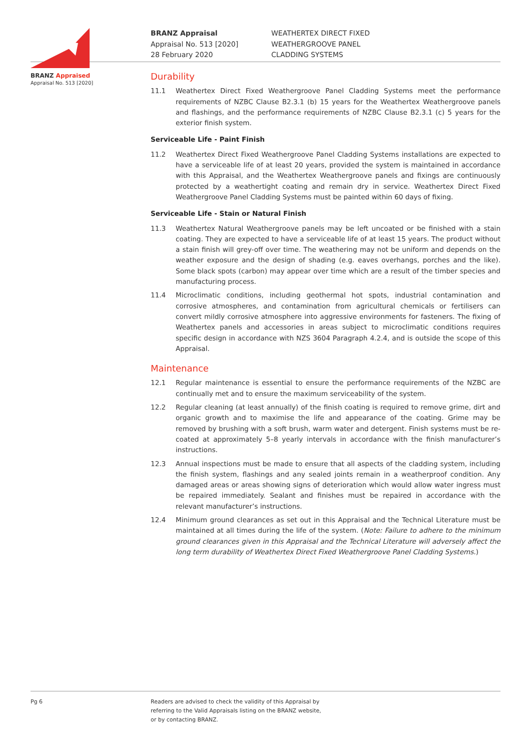BRANZ Appraised
Appraisal No. 513 [2020]
BRANZ Appraisal
Appraisal No. 513 [2020]
28 February 2020
WEATHERTEX DIRECT FIXED
WEATHERGROOVE PANEL
CLADDING SYSTEMS
Durability
11.1 Weathertex Direct Fixed Weathergroove Panel Cladding Systems meet the performance requirements of NZBC Clause B2.3.1 (b) 15 years for the Weathertex Weathergroove panels and flashings, and the performance requirements of NZBC Clause B2.3.1 (c) 5 years for the exterior finish system.
Serviceable Life - Paint Finish
11.2 Weathertex Direct Fixed Weathergroove Panel Cladding Systems installations are expected to have a serviceable life of at least 20 years, provided the system is maintained in accordance with this Appraisal, and the Weathertex Weathergroove panels and fixings are continuously protected by a weathertight coating and remain dry in service. Weathertex Direct Fixed Weathergroove Panel Cladding Systems must be painted within 60 days of fixing.
Serviceable Life - Stain or Natural Finish
11.3 Weathertex Natural Weathergroove panels may be left uncoated or be finished with a stain coating. They are expected to have a serviceable life of at least 15 years. The product without a stain finish will grey-off over time. The weathering may not be uniform and depends on the weather exposure and the design of shading (e.g. eaves overhangs, porches and the like). Some black spots (carbon) may appear over time which are a result of the timber species and manufacturing process.
11.4 Microclimatic conditions, including geothermal hot spots, industrial contamination and corrosive atmospheres, and contamination from agricultural chemicals or fertilisers can convert mildly corrosive atmosphere into aggressive environments for fasteners. The fixing of Weathertex panels and accessories in areas subject to microclimatic conditions requires specific design in accordance with NZS 3604 Paragraph 4.2.4, and is outside the scope of this Appraisal.
Maintenance
12.1 Regular maintenance is essential to ensure the performance requirements of the NZBC are continually met and to ensure the maximum serviceability of the system.
12.2 Regular cleaning (at least annually) of the finish coating is required to remove grime, dirt and organic growth and to maximise the life and appearance of the coating. Grime may be removed by brushing with a soft brush, warm water and detergent. Finish systems must be re-coated at approximately 5–8 yearly intervals in accordance with the finish manufacturer’s instructions.
12.3 Annual inspections must be made to ensure that all aspects of the cladding system, including the finish system, flashings and any sealed joints remain in a weatherproof condition. Any damaged areas or areas showing signs of deterioration which would allow water ingress must be repaired immediately. Sealant and finishes must be repaired in accordance with the relevant manufacturer’s instructions.
12.4 Minimum ground clearances as set out in this Appraisal and the Technical Literature must be maintained at all times during the life of the system. (Note: Failure to adhere to the minimum ground clearances given in this Appraisal and the Technical Literature will adversely affect the long term durability of Weathertex Direct Fixed Weathergroove Panel Cladding Systems.)
Pg 6 Readers are advised to check the validity of this Appraisal by
referring to the Valid Appraisals listing on the BRANZ website,
or by contacting BRANZ.